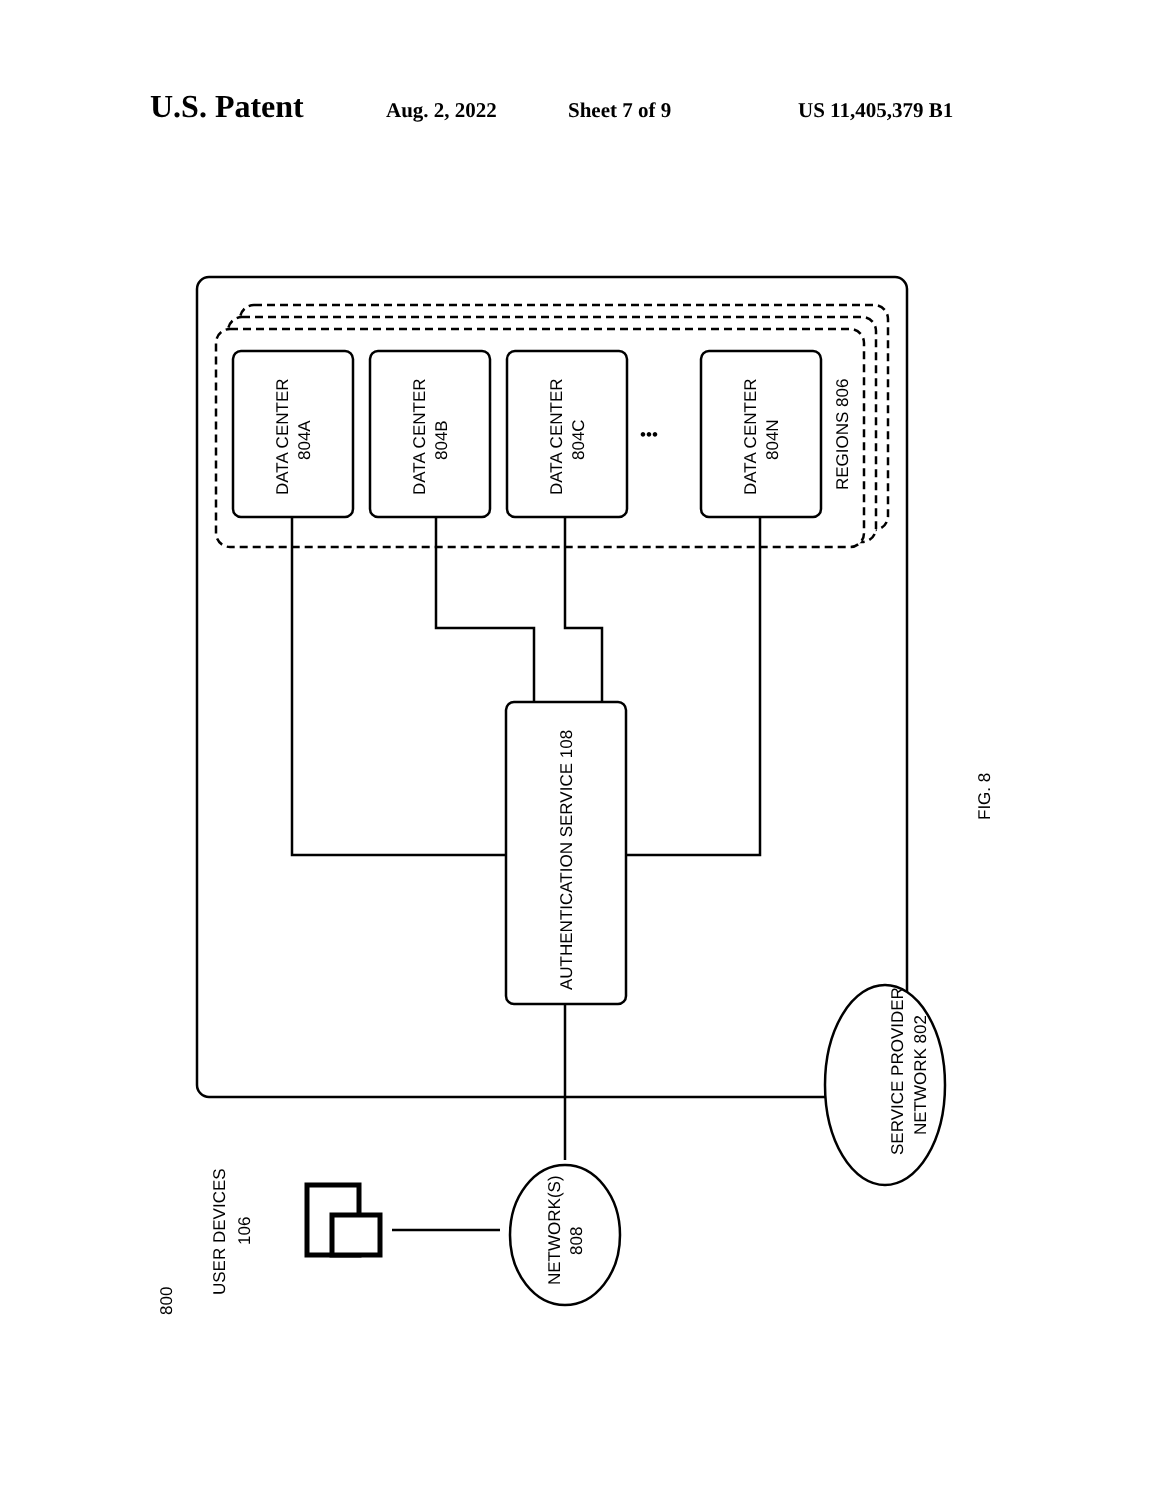U.S. Patent Aug. 2, 2022 Sheet 7 of 9 US 11,405,379 B1
DATA CENTER
804A
DATA CENTER
804B
DATA CENTER
804C
•••
DATA CENTER
804N
REGIONS 806
AUTHENTICATION SERVICE 108
FIG. 8
SERVICE PROVIDER
NETWORK 802
NETWORK(S)
808
USER DEVICES
106
800